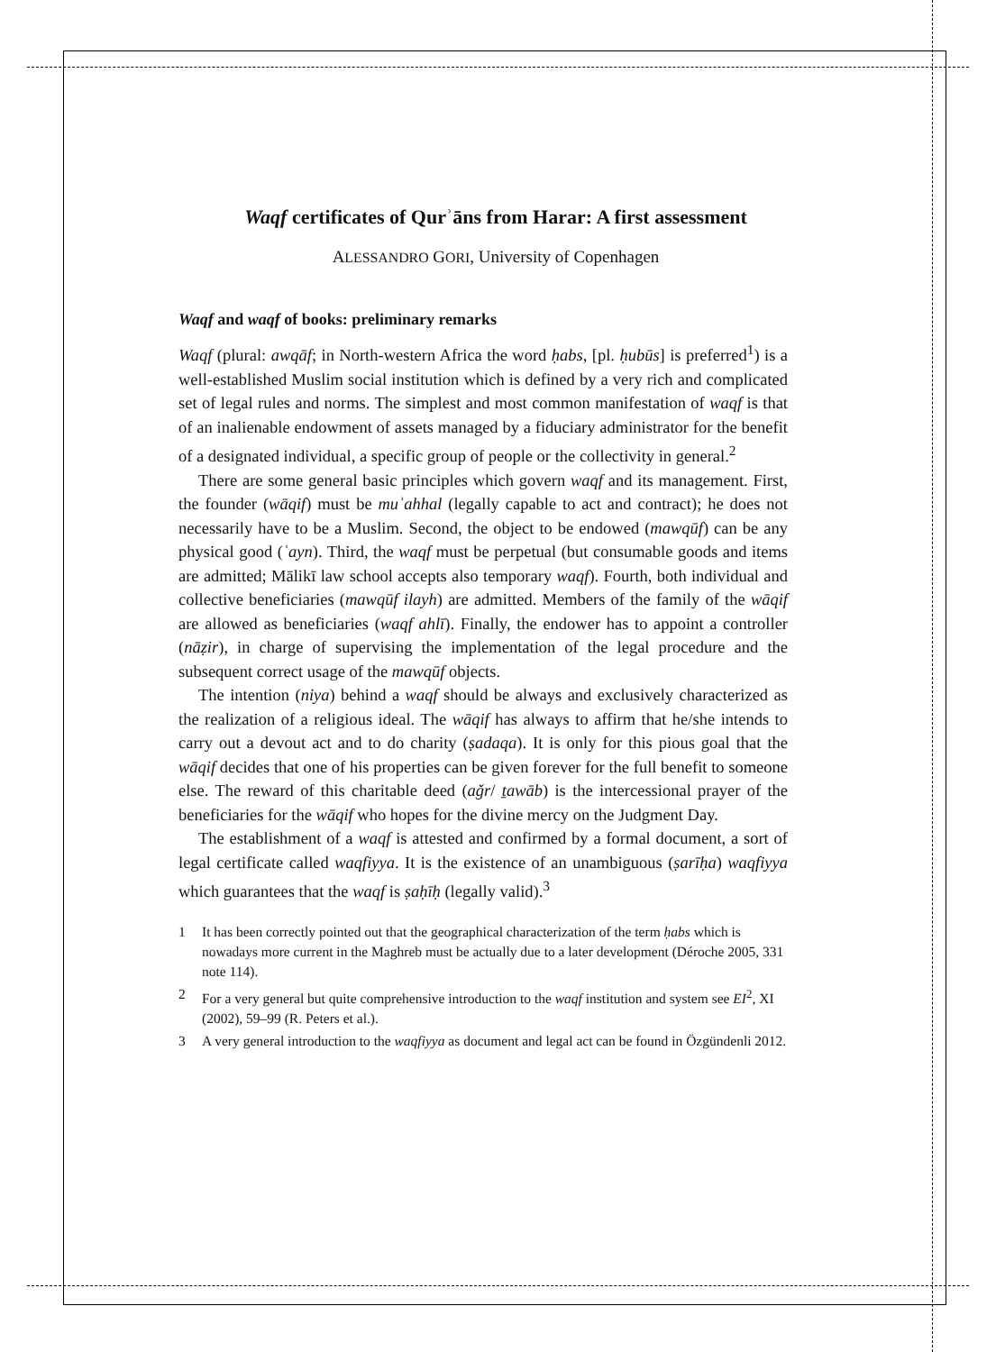Waqf certificates of Qurʾāns from Harar: A first assessment
ALESSANDRO GORI, University of Copenhagen
Waqf and waqf of books: preliminary remarks
Waqf (plural: awqāf; in North-western Africa the word ḥabs, [pl. ḥubūs] is preferred<sup>1</sup>) is a well-established Muslim social institution which is defined by a very rich and complicated set of legal rules and norms. The simplest and most common manifestation of waqf is that of an inalienable endowment of assets managed by a fiduciary administrator for the benefit of a designated individual, a specific group of people or the collectivity in general.<sup>2</sup>
There are some general basic principles which govern waqf and its management. First, the founder (wāqif) must be muʾahhal (legally capable to act and contract); he does not necessarily have to be a Muslim. Second, the object to be endowed (mawqūf) can be any physical good (ʿayn). Third, the waqf must be perpetual (but consumable goods and items are admitted; Mālikī law school accepts also temporary waqf). Fourth, both individual and collective beneficiaries (mawqūf ilayh) are admitted. Members of the family of the wāqif are allowed as beneficiaries (waqf ahlī). Finally, the endower has to appoint a controller (nāẓir), in charge of supervising the implementation of the legal procedure and the subsequent correct usage of the mawqūf objects.
The intention (niya) behind a waqf should be always and exclusively characterized as the realization of a religious ideal. The wāqif has always to affirm that he/she intends to carry out a devout act and to do charity (ṣadaqa). It is only for this pious goal that the wāqif decides that one of his properties can be given forever for the full benefit to someone else. The reward of this charitable deed (aǧr/ ṯawāb) is the intercessional prayer of the beneficiaries for the wāqif who hopes for the divine mercy on the Judgment Day.
The establishment of a waqf is attested and confirmed by a formal document, a sort of legal certificate called waqfiyya. It is the existence of an unambiguous (ṣarīḥa) waqfiyya which guarantees that the waqf is ṣaḥīḥ (legally valid).<sup>3</sup>
1 It has been correctly pointed out that the geographical characterization of the term ḥabs which is nowadays more current in the Maghreb must be actually due to a later development (Déroche 2005, 331 note 114).
2 For a very general but quite comprehensive introduction to the waqf institution and system see EI<sup>2</sup>, XI (2002), 59–99 (R. Peters et al.).
3 A very general introduction to the waqfiyya as document and legal act can be found in Özgündenli 2012.